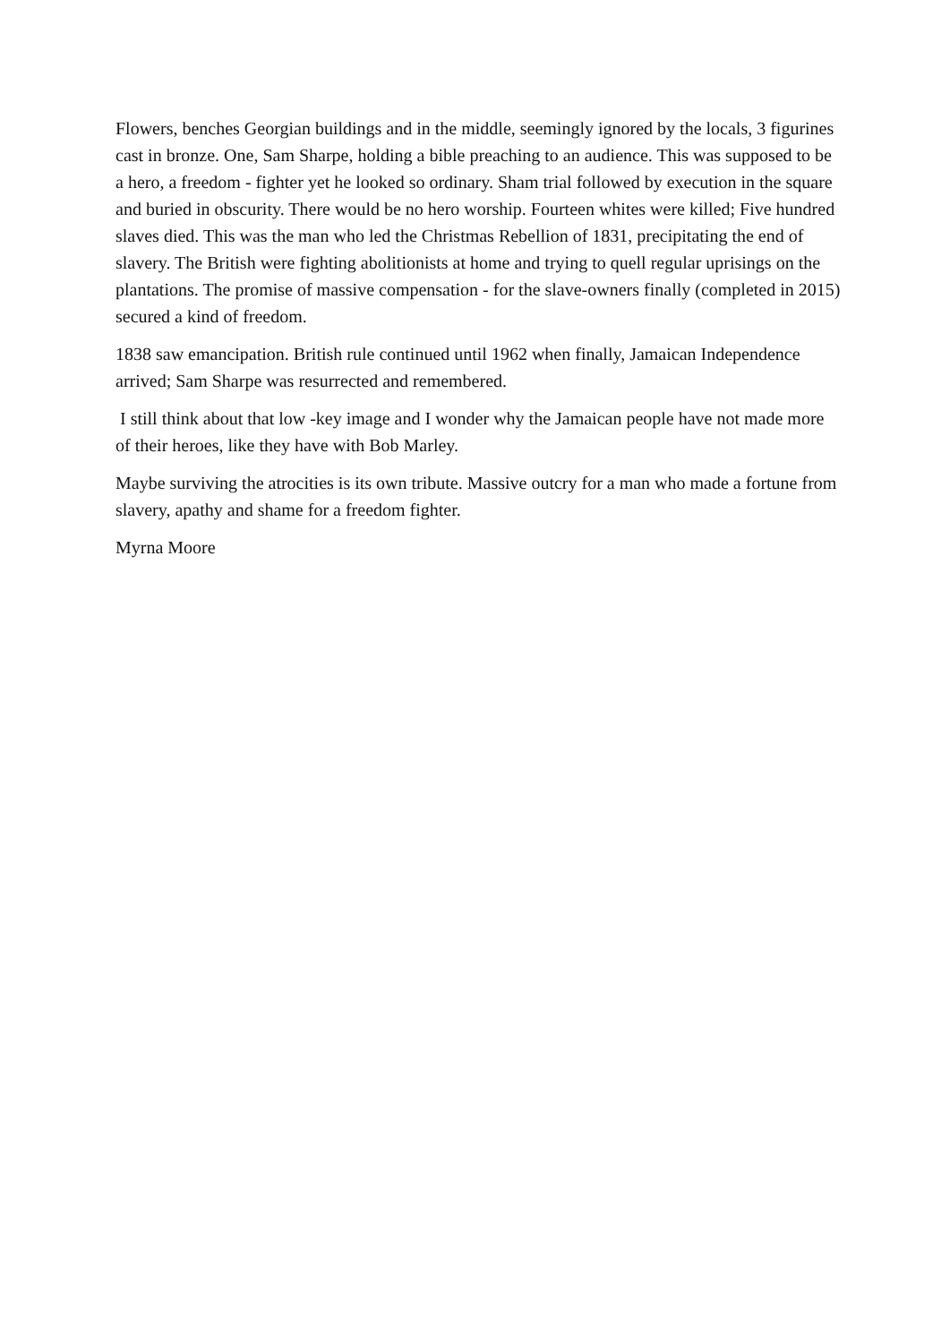Flowers, benches Georgian buildings and in the middle, seemingly ignored by the locals, 3 figurines cast in bronze. One, Sam Sharpe, holding a bible preaching to an audience. This was supposed to be a hero, a freedom - fighter yet he looked so ordinary. Sham trial followed by execution in the square and buried in obscurity. There would be no hero worship. Fourteen whites were killed; Five hundred slaves died. This was the man who led the Christmas Rebellion of 1831, precipitating the end of slavery. The British were fighting abolitionists at home and trying to quell regular uprisings on the plantations. The promise of massive compensation - for the slave-owners finally (completed in 2015) secured a kind of freedom.
1838 saw emancipation. British rule continued until 1962 when finally, Jamaican Independence arrived; Sam Sharpe was resurrected and remembered.
I still think about that low -key image and I wonder why the Jamaican people have not made more of their heroes, like they have with Bob Marley.
Maybe surviving the atrocities is its own tribute. Massive outcry for a man who made a fortune from slavery, apathy and shame for a freedom fighter.
Myrna Moore